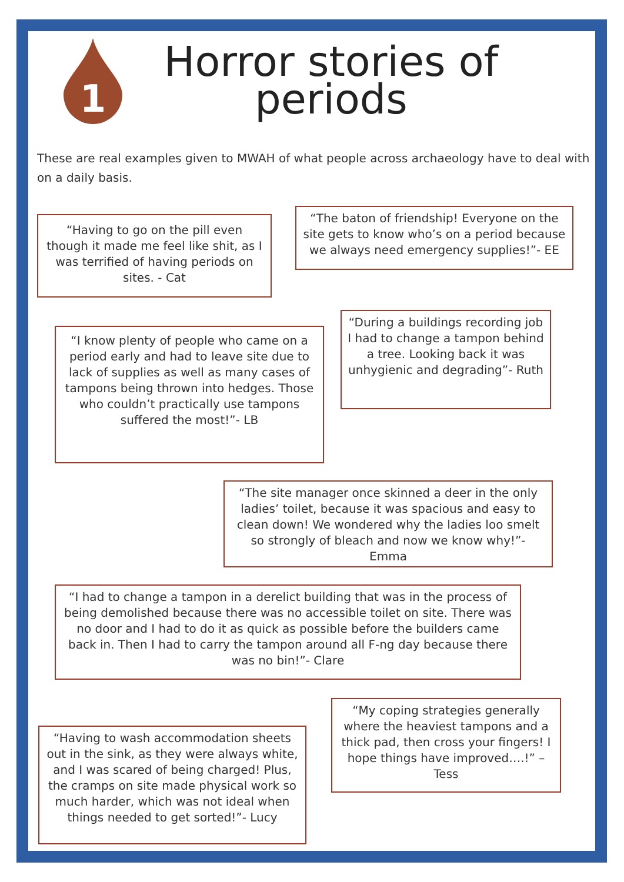1
Horror stories of periods
These are real examples given to MWAH of what people across archaeology have to deal with on a daily basis.
“Having to go on the pill even though it made me feel like shit, as I was terrified of having periods on sites. - Cat
“The baton of friendship! Everyone on the site gets to know who’s on a period because we always need emergency supplies!”- EE
“I know plenty of people who came on a period early and had to leave site due to lack of supplies as well as many cases of tampons being thrown into hedges. Those who couldn’t practically use tampons suffered the most!”- LB
“During a buildings recording job I had to change a tampon behind a tree. Looking back it was unhygienic and degrading”- Ruth
“The site manager once skinned a deer in the only ladies’ toilet, because it was spacious and easy to clean down! We wondered why the ladies loo smelt so strongly of bleach and now we know why!”- Emma
“I had to change a tampon in a derelict building that was in the process of being demolished because there was no accessible toilet on site. There was no door and I had to do it as quick as possible before the builders came back in. Then I had to carry the tampon around all F-ng day because there was no bin!”- Clare
“Having to wash accommodation sheets out in the sink, as they were always white, and I was scared of being charged! Plus, the cramps on site made physical work so much harder, which was not ideal when things needed to get sorted!”- Lucy
“My coping strategies generally where the heaviest tampons and a thick pad, then cross your fingers! I hope things have improved….!” – Tess